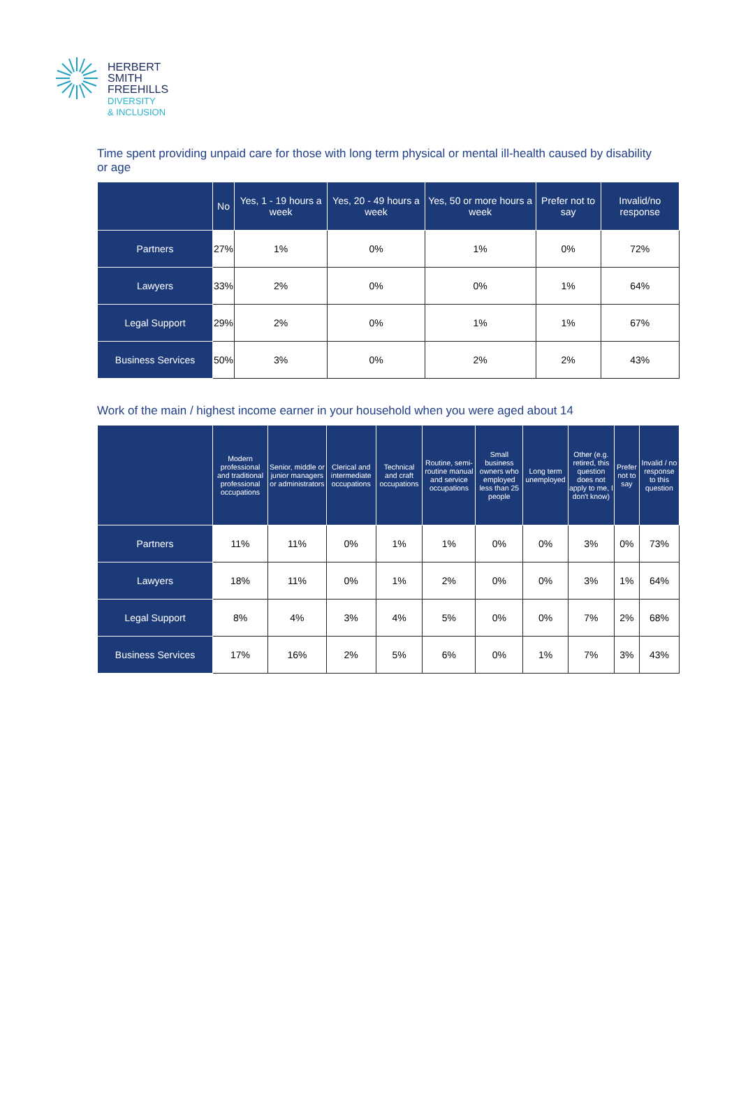HERBERT
SMITH
FREEHILLS
DIVERSITY
& INCLUSION
Time spent providing unpaid care for those with long term physical or mental ill-health caused by disability or age
| | No | Yes, 1 - 19 hours a week | Yes, 20 - 49 hours a week | Yes, 50 or more hours a week | Prefer not to say | Invalid/no response |
| --- | --- | --- | --- | --- | --- | --- |
| Partners | 27% | 1% | 0% | 1% | 0% | 72% |
| Lawyers | 33% | 2% | 0% | 0% | 1% | 64% |
| Legal Support | 29% | 2% | 0% | 1% | 1% | 67% |
| Business Services | 50% | 3% | 0% | 2% | 2% | 43% |
Work of the main / highest income earner in your household when you were aged about 14
| | Modern professional and traditional professional occupations | Senior, middle or junior managers or administrators | Clerical and intermediate occupations | Technical and craft occupations | Routine, semi-routine manual and service occupations | Small business owners who employed less than 25 people | Long term unemployed | Other (e.g. retired, this question does not apply to me, I don't know) | Prefer not to say | Invalid / no response to this question |
| --- | --- | --- | --- | --- | --- | --- | --- | --- | --- | --- |
| Partners | 11% | 11% | 0% | 1% | 1% | 0% | 0% | 3% | 0% | 73% |
| Lawyers | 18% | 11% | 0% | 1% | 2% | 0% | 0% | 3% | 1% | 64% |
| Legal Support | 8% | 4% | 3% | 4% | 5% | 0% | 0% | 7% | 2% | 68% |
| Business Services | 17% | 16% | 2% | 5% | 6% | 0% | 1% | 7% | 3% | 43% |